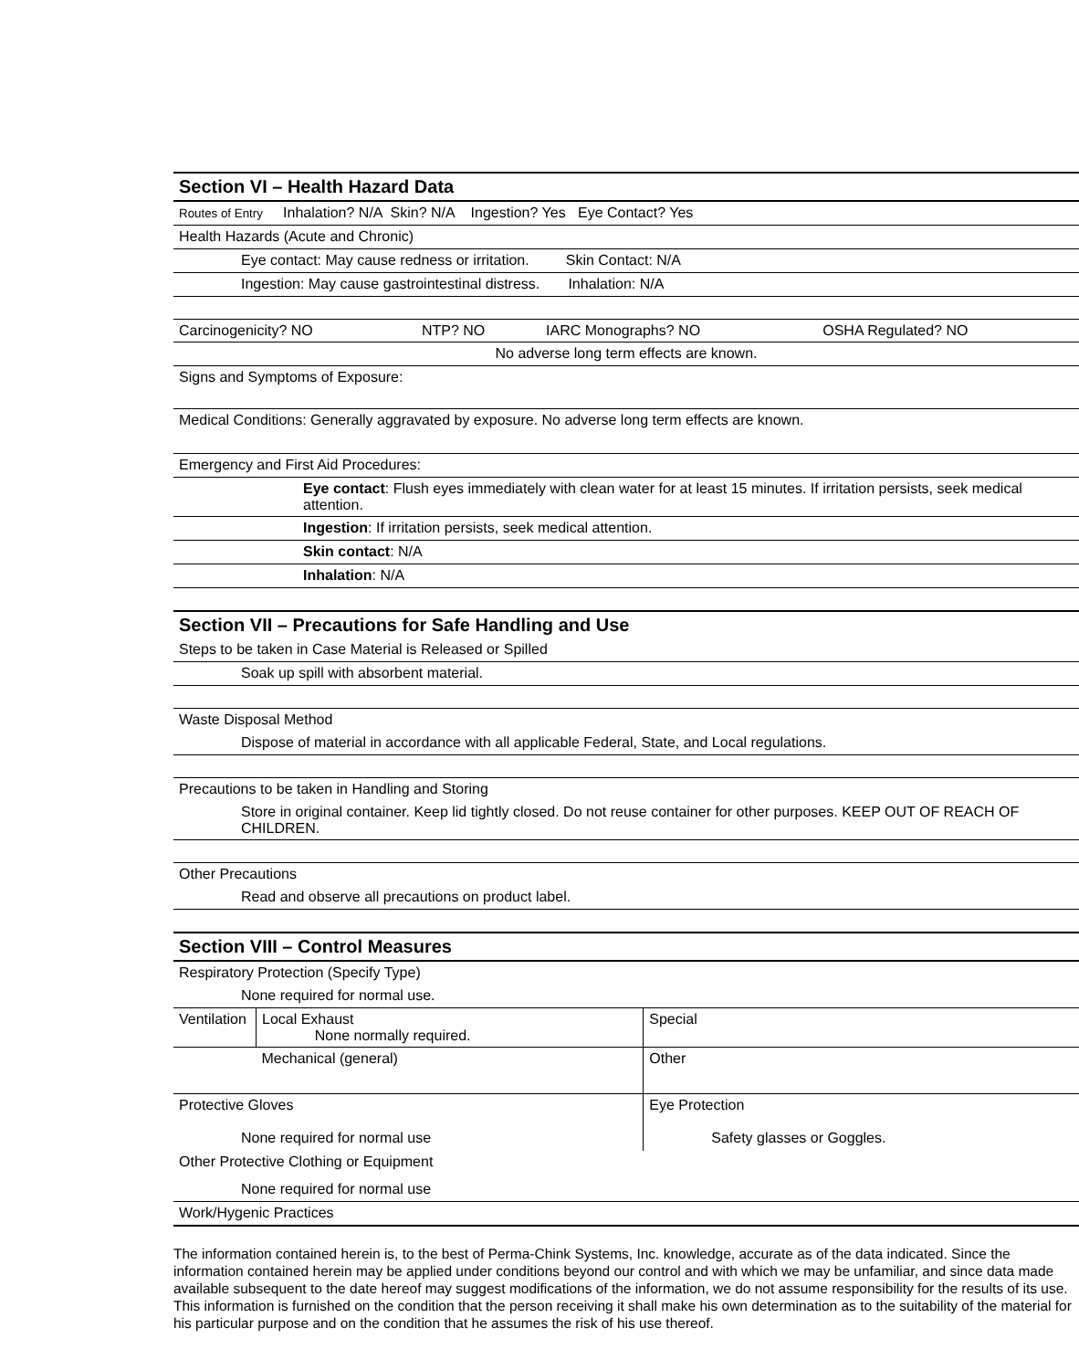Section VI – Health Hazard Data
Routes of Entry Inhalation? N/A Skin? N/A Ingestion? Yes Eye Contact? Yes
Health Hazards (Acute and Chronic)
Eye contact: May cause redness or irritation. Skin Contact: N/A
Ingestion: May cause gastrointestinal distress. Inhalation: N/A
| Carcinogenicity? NO | NTP? NO | IARC Monographs? NO | OSHA Regulated? NO |
No adverse long term effects are known.
Signs and Symptoms of Exposure:
Medical Conditions: Generally aggravated by exposure. No adverse long term effects are known.
Emergency and First Aid Procedures:
Eye contact: Flush eyes immediately with clean water for at least 15 minutes. If irritation persists, seek medical attention.
Ingestion: If irritation persists, seek medical attention.
Skin contact: N/A
Inhalation: N/A
Section VII – Precautions for Safe Handling and Use
Steps to be taken in Case Material is Released or Spilled
Soak up spill with absorbent material.
Waste Disposal Method
Dispose of material in accordance with all applicable Federal, State, and Local regulations.
Precautions to be taken in Handling and Storing
Store in original container. Keep lid tightly closed. Do not reuse container for other purposes. KEEP OUT OF REACH OF CHILDREN.
Other Precautions
Read and observe all precautions on product label.
Section VIII – Control Measures
Respiratory Protection (Specify Type)
None required for normal use.
| Ventilation | Local Exhaust None normally required. | Special |
| | Mechanical (general) | Other |
| Protective Gloves None required for normal use | | Eye Protection Safety glasses or Goggles. |
Other Protective Clothing or Equipment
None required for normal use
Work/Hygenic Practices
The information contained herein is, to the best of Perma-Chink Systems, Inc. knowledge, accurate as of the data indicated. Since the information contained herein may be applied under conditions beyond our control and with which we may be unfamiliar, and since data made available subsequent to the date hereof may suggest modifications of the information, we do not assume responsibility for the results of its use. This information is furnished on the condition that the person receiving it shall make his own determination as to the suitability of the material for his particular purpose and on the condition that he assumes the risk of his use thereof.